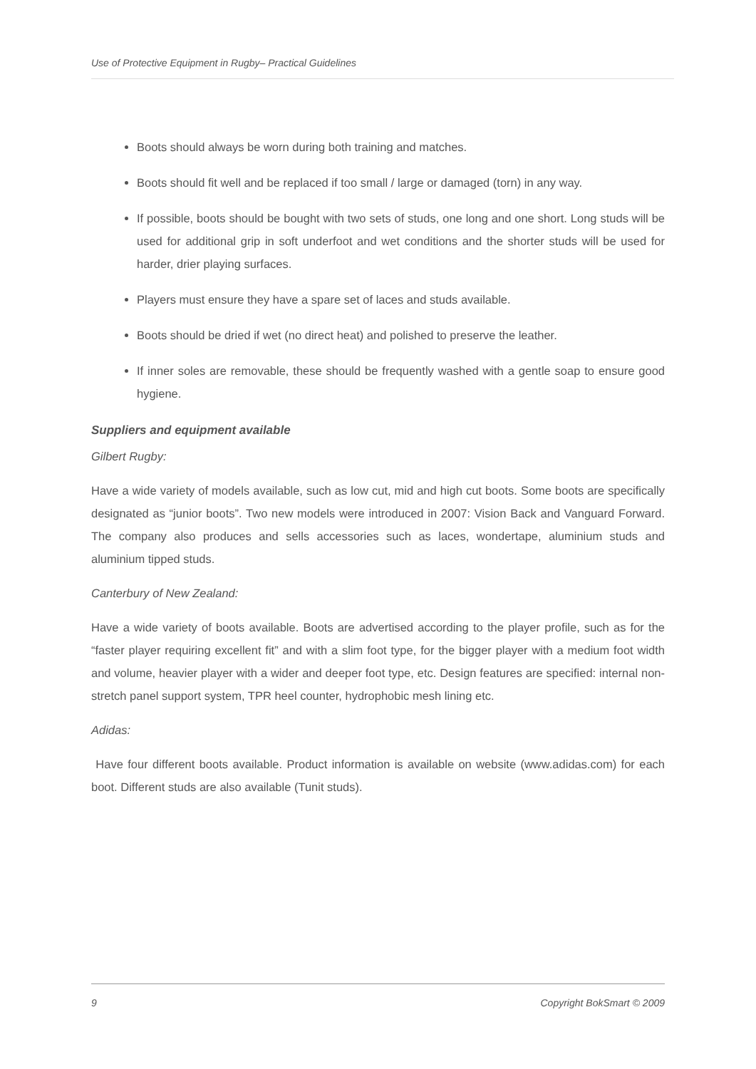Use of Protective Equipment in Rugby– Practical Guidelines
Boots should always be worn during both training and matches.
Boots should fit well and be replaced if too small / large or damaged (torn) in any way.
If possible, boots should be bought with two sets of studs, one long and one short. Long studs will be used for additional grip in soft underfoot and wet conditions and the shorter studs will be used for harder, drier playing surfaces.
Players must ensure they have a spare set of laces and studs available.
Boots should be dried if wet (no direct heat) and polished to preserve the leather.
If inner soles are removable, these should be frequently washed with a gentle soap to ensure good hygiene.
Suppliers and equipment available
Gilbert Rugby:
Have a wide variety of models available, such as low cut, mid and high cut boots. Some boots are specifically designated as “junior boots”. Two new models were introduced in 2007: Vision Back and Vanguard Forward. The company also produces and sells accessories such as laces, wondertape, aluminium studs and aluminium tipped studs.
Canterbury of New Zealand:
Have a wide variety of boots available. Boots are advertised according to the player profile, such as for the “faster player requiring excellent fit” and with a slim foot type, for the bigger player with a medium foot width and volume, heavier player with a wider and deeper foot type, etc. Design features are specified: internal non-stretch panel support system, TPR heel counter, hydrophobic mesh lining etc.
Adidas:
Have four different boots available. Product information is available on website (www.adidas.com) for each boot. Different studs are also available (Tunit studs).
9 Copyright BokSmart © 2009